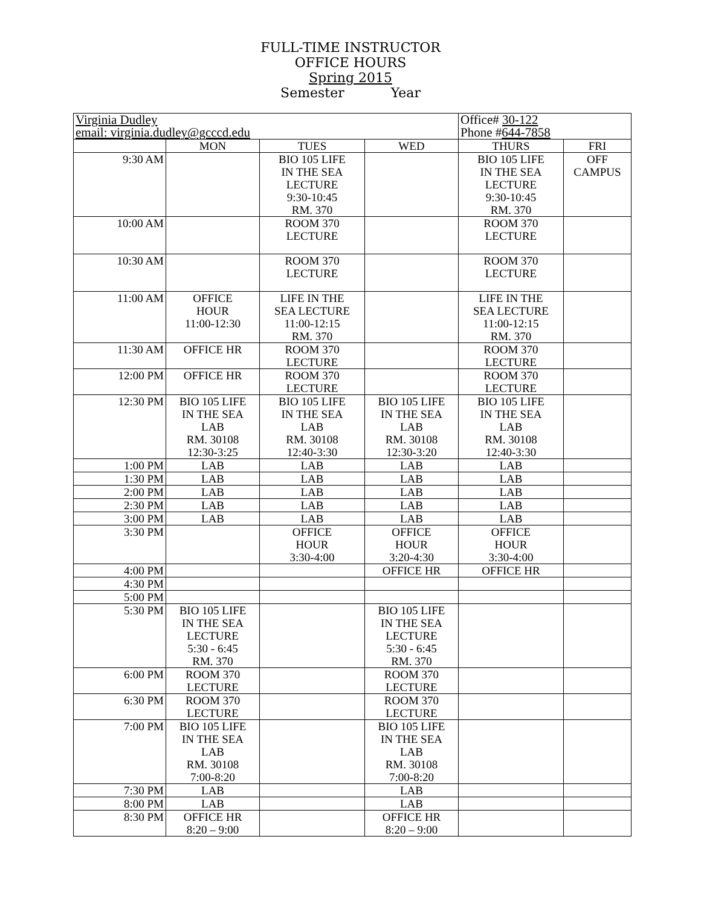FULL-TIME INSTRUCTOR
OFFICE HOURS
Spring 2015
Semester Year
| Virginia Dudley email: virginia.dudley@gcccd.edu | | | | Office# 30-122 Phone # 644-7858 | |
| | MON | TUES | WED | THURS | FRI |
| 9:30 AM | | BIO 105 LIFE IN THE SEA LECTURE 9:30-10:45 RM. 370 | | BIO 105 LIFE IN THE SEA LECTURE 9:30-10:45 RM. 370 | OFF CAMPUS |
| 10:00 AM | | ROOM 370 LECTURE | | ROOM 370 LECTURE | |
| 10:30 AM | | ROOM 370 LECTURE | | ROOM 370 LECTURE | |
| 11:00 AM | OFFICE HOUR 11:00-12:30 | LIFE IN THE SEA LECTURE 11:00-12:15 RM. 370 | | LIFE IN THE SEA LECTURE 11:00-12:15 RM. 370 | |
| 11:30 AM | OFFICE HR | ROOM 370 LECTURE | | ROOM 370 LECTURE | |
| 12:00 PM | OFFICE HR | ROOM 370 LECTURE | | ROOM 370 LECTURE | |
| 12:30 PM | BIO 105 LIFE IN THE SEA LAB RM. 30108 12:30-3:25 | BIO 105 LIFE IN THE SEA LAB RM. 30108 12:40-3:30 | BIO 105 LIFE IN THE SEA LAB RM. 30108 12:30-3:20 | BIO 105 LIFE IN THE SEA LAB RM. 30108 12:40-3:30 | |
| 1:00 PM | LAB | LAB | LAB | LAB | |
| 1:30 PM | LAB | LAB | LAB | LAB | |
| 2:00 PM | LAB | LAB | LAB | LAB | |
| 2:30 PM | LAB | LAB | LAB | LAB | |
| 3:00 PM | LAB | LAB | LAB | LAB | |
| 3:30 PM | | OFFICE HOUR 3:30-4:00 | OFFICE HOUR 3:20-4:30 | OFFICE HOUR 3:30-4:00 | |
| 4:00 PM | | | OFFICE HR | OFFICE HR | |
| 4:30 PM | | | | | |
| 5:00 PM | | | | | |
| 5:30 PM | BIO 105 LIFE IN THE SEA LECTURE 5:30 - 6:45 RM. 370 | | BIO 105 LIFE IN THE SEA LECTURE 5:30 - 6:45 RM. 370 | | |
| 6:00 PM | ROOM 370 LECTURE | | ROOM 370 LECTURE | | |
| 6:30 PM | ROOM 370 LECTURE | | ROOM 370 LECTURE | | |
| 7:00 PM | BIO 105 LIFE IN THE SEA LAB RM. 30108 7:00-8:20 | | BIO 105 LIFE IN THE SEA LAB RM. 30108 7:00-8:20 | | |
| 7:30 PM | LAB | | LAB | | |
| 8:00 PM | LAB | | LAB | | |
| 8:30 PM | OFFICE HR 8:20 – 9:00 | | OFFICE HR 8:20 – 9:00 | | |